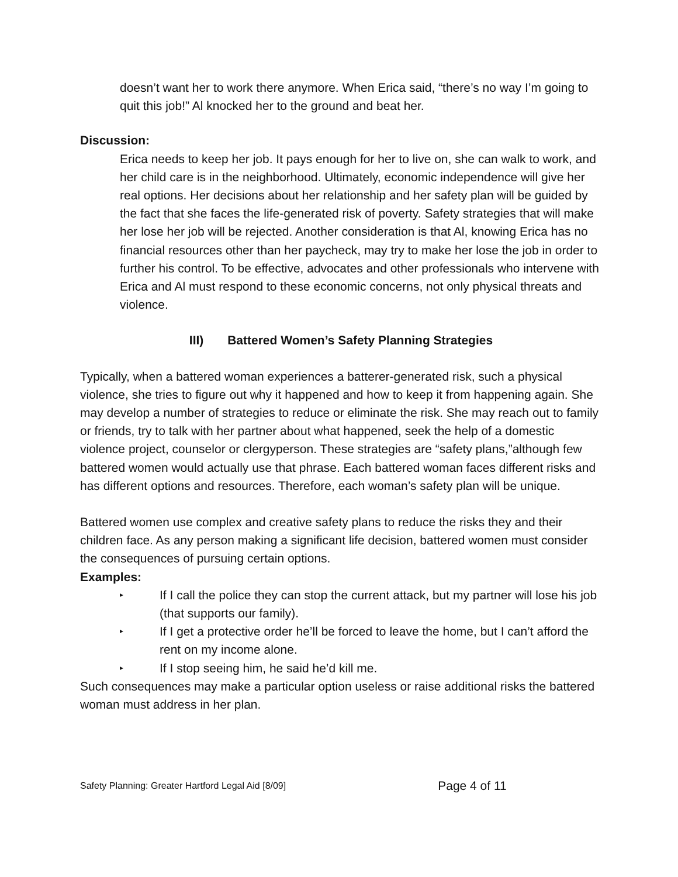doesn’t want her to work there anymore. When Erica said, “there’s no way I’m going to quit this job!” Al knocked her to the ground and beat her.
Discussion:
Erica needs to keep her job. It pays enough for her to live on, she can walk to work, and her child care is in the neighborhood. Ultimately, economic independence will give her real options. Her decisions about her relationship and her safety plan will be guided by the fact that she faces the life-generated risk of poverty. Safety strategies that will make her lose her job will be rejected. Another consideration is that Al, knowing Erica has no financial resources other than her paycheck, may try to make her lose the job in order to further his control. To be effective, advocates and other professionals who intervene with Erica and Al must respond to these economic concerns, not only physical threats and violence.
III) Battered Women’s Safety Planning Strategies
Typically, when a battered woman experiences a batterer-generated risk, such a physical violence, she tries to figure out why it happened and how to keep it from happening again. She may develop a number of strategies to reduce or eliminate the risk. She may reach out to family or friends, try to talk with her partner about what happened, seek the help of a domestic violence project, counselor or clergyperson. These strategies are “safety plans,”although few battered women would actually use that phrase. Each battered woman faces different risks and has different options and resources. Therefore, each woman’s safety plan will be unique.
Battered women use complex and creative safety plans to reduce the risks they and their children face. As any person making a significant life decision, battered women must consider the consequences of pursuing certain options.
Examples:
▸ If I call the police they can stop the current attack, but my partner will lose his job (that supports our family).
▸ If I get a protective order he’ll be forced to leave the home, but I can’t afford the rent on my income alone.
▸ If I stop seeing him, he said he’d kill me.
Such consequences may make a particular option useless or raise additional risks the battered woman must address in her plan.
Safety Planning: Greater Hartford Legal Aid [8/09] Page 4 of 11